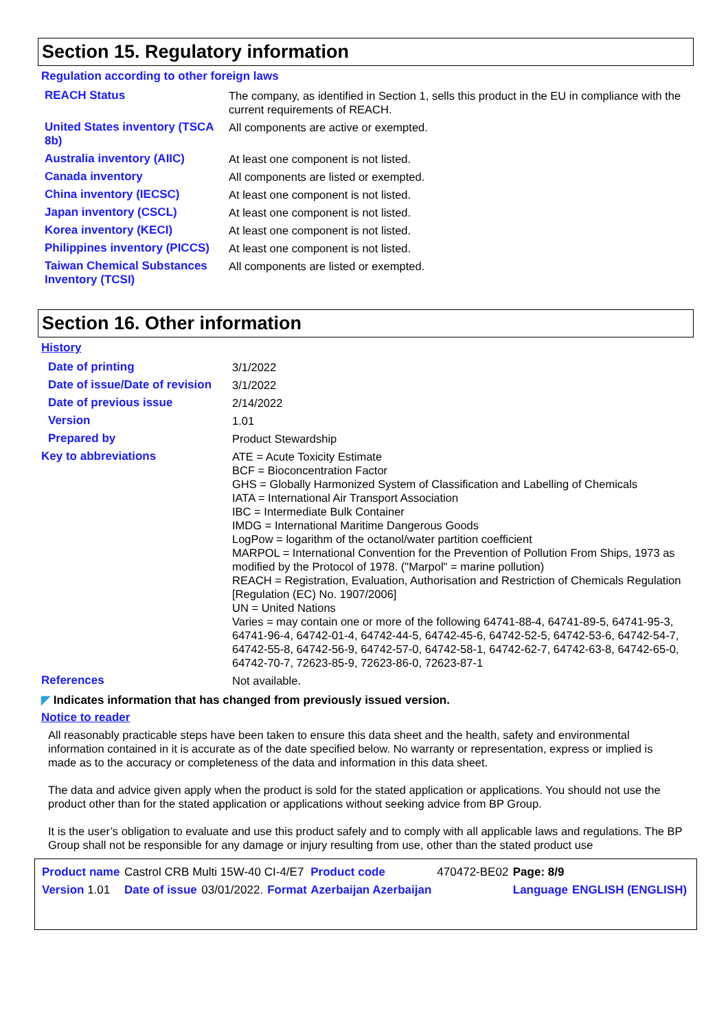Section 15. Regulatory information
Regulation according to other foreign laws
| REACH Status | The company, as identified in Section 1, sells this product in the EU in compliance with the current requirements of REACH. |
| United States inventory (TSCA 8b) | All components are active or exempted. |
| Australia inventory (AIIC) | At least one component is not listed. |
| Canada inventory | All components are listed or exempted. |
| China inventory (IECSC) | At least one component is not listed. |
| Japan inventory (CSCL) | At least one component is not listed. |
| Korea inventory (KECI) | At least one component is not listed. |
| Philippines inventory (PICCS) | At least one component is not listed. |
| Taiwan Chemical Substances Inventory (TCSI) | All components are listed or exempted. |
Section 16. Other information
History
| Date of printing | 3/1/2022 |
| Date of issue/Date of revision | 3/1/2022 |
| Date of previous issue | 2/14/2022 |
| Version | 1.01 |
| Prepared by | Product Stewardship |
| Key to abbreviations | ATE = Acute Toxicity Estimate BCF = Bioconcentration Factor GHS = Globally Harmonized System of Classification and Labelling of Chemicals IATA = International Air Transport Association IBC = Intermediate Bulk Container IMDG = International Maritime Dangerous Goods LogPow = logarithm of the octanol/water partition coefficient MARPOL = International Convention for the Prevention of Pollution From Ships, 1973 as modified by the Protocol of 1978. ("Marpol" = marine pollution) REACH = Registration, Evaluation, Authorisation and Restriction of Chemicals Regulation [Regulation (EC) No. 1907/2006] UN = United Nations Varies = may contain one or more of the following 64741-88-4, 64741-89-5, 64741-95-3, 64741-96-4, 64742-01-4, 64742-44-5, 64742-45-6, 64742-52-5, 64742-53-6, 64742-54-7, 64742-55-8, 64742-56-9, 64742-57-0, 64742-58-1, 64742-62-7, 64742-63-8, 64742-65-0, 64742-70-7, 72623-85-9, 72623-86-0, 72623-87-1 |
| References | Not available. |
◤ Indicates information that has changed from previously issued version.
Notice to reader
All reasonably practicable steps have been taken to ensure this data sheet and the health, safety and environmental information contained in it is accurate as of the date specified below. No warranty or representation, express or implied is made as to the accuracy or completeness of the data and information in this data sheet.
The data and advice given apply when the product is sold for the stated application or applications. You should not use the product other than for the stated application or applications without seeking advice from BP Group.
It is the user’s obligation to evaluate and use this product safely and to comply with all applicable laws and regulations. The BP Group shall not be responsible for any damage or injury resulting from use, other than the stated product use
| Product name | Castrol CRB Multi 15W-40 CI-4/E7 | | | Product code | 470472-BE02 | Page: 8/9 | |
| Version 1.01 | Date of issue | 03/01/2022. | Format | Azerbaijan Azerbaijan | | Language | ENGLISH (ENGLISH) |